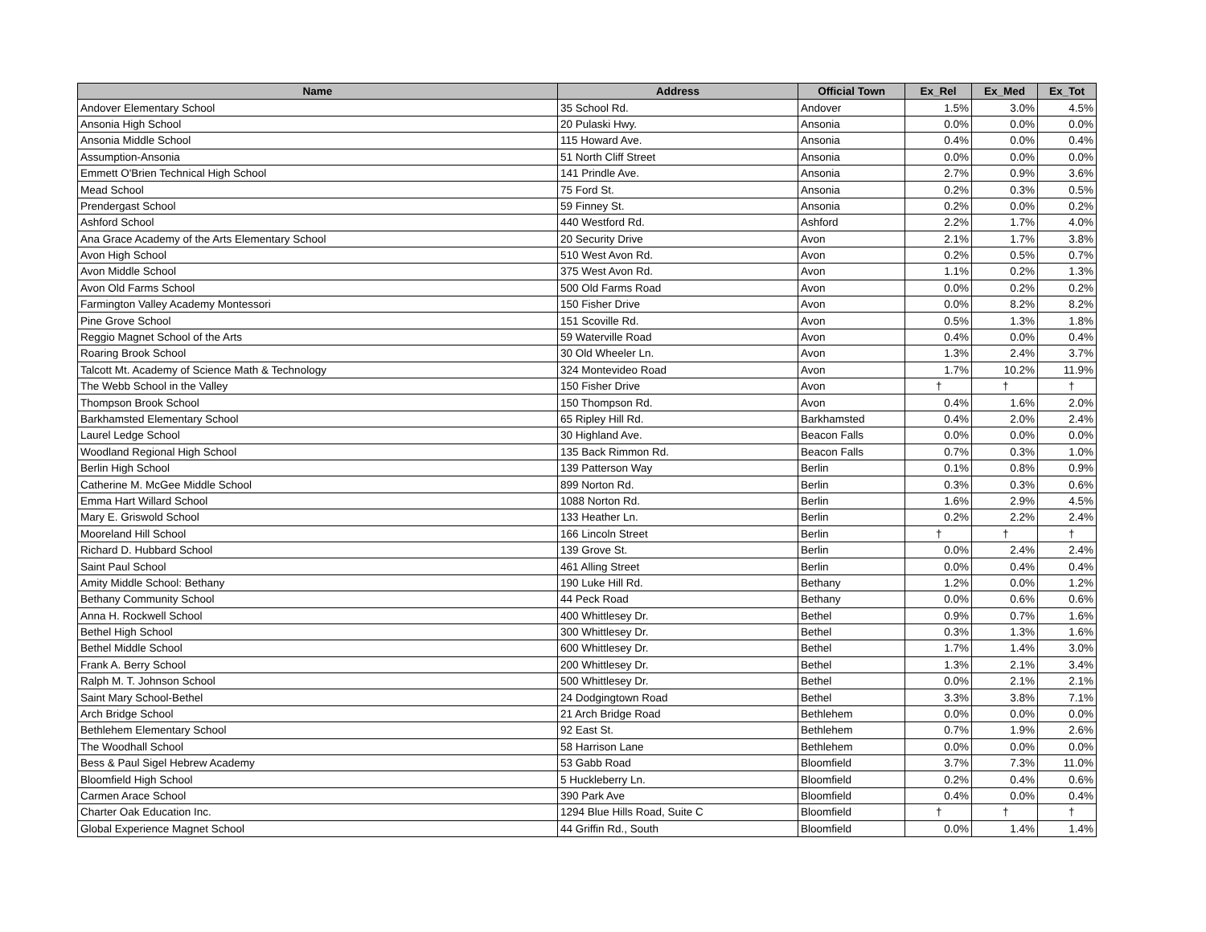| Name | Address | Official Town | Ex_Rel | Ex_Med | Ex_Tot |
| --- | --- | --- | --- | --- | --- |
| Andover Elementary School | 35 School Rd. | Andover | 1.5% | 3.0% | 4.5% |
| Ansonia High School | 20 Pulaski Hwy. | Ansonia | 0.0% | 0.0% | 0.0% |
| Ansonia Middle School | 115 Howard Ave. | Ansonia | 0.4% | 0.0% | 0.4% |
| Assumption-Ansonia | 51 North Cliff Street | Ansonia | 0.0% | 0.0% | 0.0% |
| Emmett O'Brien Technical High School | 141 Prindle Ave. | Ansonia | 2.7% | 0.9% | 3.6% |
| Mead School | 75 Ford St. | Ansonia | 0.2% | 0.3% | 0.5% |
| Prendergast School | 59 Finney St. | Ansonia | 0.2% | 0.0% | 0.2% |
| Ashford School | 440 Westford Rd. | Ashford | 2.2% | 1.7% | 4.0% |
| Ana Grace Academy of the Arts Elementary School | 20 Security Drive | Avon | 2.1% | 1.7% | 3.8% |
| Avon High School | 510 West Avon Rd. | Avon | 0.2% | 0.5% | 0.7% |
| Avon Middle School | 375 West Avon Rd. | Avon | 1.1% | 0.2% | 1.3% |
| Avon Old Farms School | 500 Old Farms Road | Avon | 0.0% | 0.2% | 0.2% |
| Farmington Valley Academy Montessori | 150 Fisher Drive | Avon | 0.0% | 8.2% | 8.2% |
| Pine Grove School | 151 Scoville Rd. | Avon | 0.5% | 1.3% | 1.8% |
| Reggio Magnet School of the Arts | 59 Waterville Road | Avon | 0.4% | 0.0% | 0.4% |
| Roaring Brook School | 30 Old Wheeler Ln. | Avon | 1.3% | 2.4% | 3.7% |
| Talcott Mt. Academy of Science Math & Technology | 324 Montevideo Road | Avon | 1.7% | 10.2% | 11.9% |
| The Webb School in the Valley | 150 Fisher Drive | Avon | † | † | † |
| Thompson Brook School | 150 Thompson Rd. | Avon | 0.4% | 1.6% | 2.0% |
| Barkhamsted Elementary School | 65 Ripley Hill Rd. | Barkhamsted | 0.4% | 2.0% | 2.4% |
| Laurel Ledge School | 30 Highland Ave. | Beacon Falls | 0.0% | 0.0% | 0.0% |
| Woodland Regional High School | 135 Back Rimmon Rd. | Beacon Falls | 0.7% | 0.3% | 1.0% |
| Berlin High School | 139 Patterson Way | Berlin | 0.1% | 0.8% | 0.9% |
| Catherine M. McGee Middle School | 899 Norton Rd. | Berlin | 0.3% | 0.3% | 0.6% |
| Emma Hart Willard School | 1088 Norton Rd. | Berlin | 1.6% | 2.9% | 4.5% |
| Mary E. Griswold School | 133 Heather Ln. | Berlin | 0.2% | 2.2% | 2.4% |
| Mooreland Hill School | 166 Lincoln Street | Berlin | † | † | † |
| Richard D. Hubbard School | 139 Grove St. | Berlin | 0.0% | 2.4% | 2.4% |
| Saint Paul School | 461 Alling Street | Berlin | 0.0% | 0.4% | 0.4% |
| Amity Middle School: Bethany | 190 Luke Hill Rd. | Bethany | 1.2% | 0.0% | 1.2% |
| Bethany Community School | 44 Peck Road | Bethany | 0.0% | 0.6% | 0.6% |
| Anna H. Rockwell School | 400 Whittlesey Dr. | Bethel | 0.9% | 0.7% | 1.6% |
| Bethel High School | 300 Whittlesey Dr. | Bethel | 0.3% | 1.3% | 1.6% |
| Bethel Middle School | 600 Whittlesey Dr. | Bethel | 1.7% | 1.4% | 3.0% |
| Frank A. Berry School | 200 Whittlesey Dr. | Bethel | 1.3% | 2.1% | 3.4% |
| Ralph M. T. Johnson School | 500 Whittlesey Dr. | Bethel | 0.0% | 2.1% | 2.1% |
| Saint Mary School-Bethel | 24 Dodgingtown Road | Bethel | 3.3% | 3.8% | 7.1% |
| Arch Bridge School | 21 Arch Bridge Road | Bethlehem | 0.0% | 0.0% | 0.0% |
| Bethlehem Elementary School | 92 East St. | Bethlehem | 0.7% | 1.9% | 2.6% |
| The Woodhall School | 58 Harrison Lane | Bethlehem | 0.0% | 0.0% | 0.0% |
| Bess & Paul Sigel Hebrew Academy | 53 Gabb Road | Bloomfield | 3.7% | 7.3% | 11.0% |
| Bloomfield High School | 5 Huckleberry Ln. | Bloomfield | 0.2% | 0.4% | 0.6% |
| Carmen Arace School | 390 Park Ave | Bloomfield | 0.4% | 0.0% | 0.4% |
| Charter Oak Education Inc. | 1294 Blue Hills Road, Suite C | Bloomfield | † | † | † |
| Global Experience Magnet School | 44 Griffin Rd., South | Bloomfield | 0.0% | 1.4% | 1.4% |